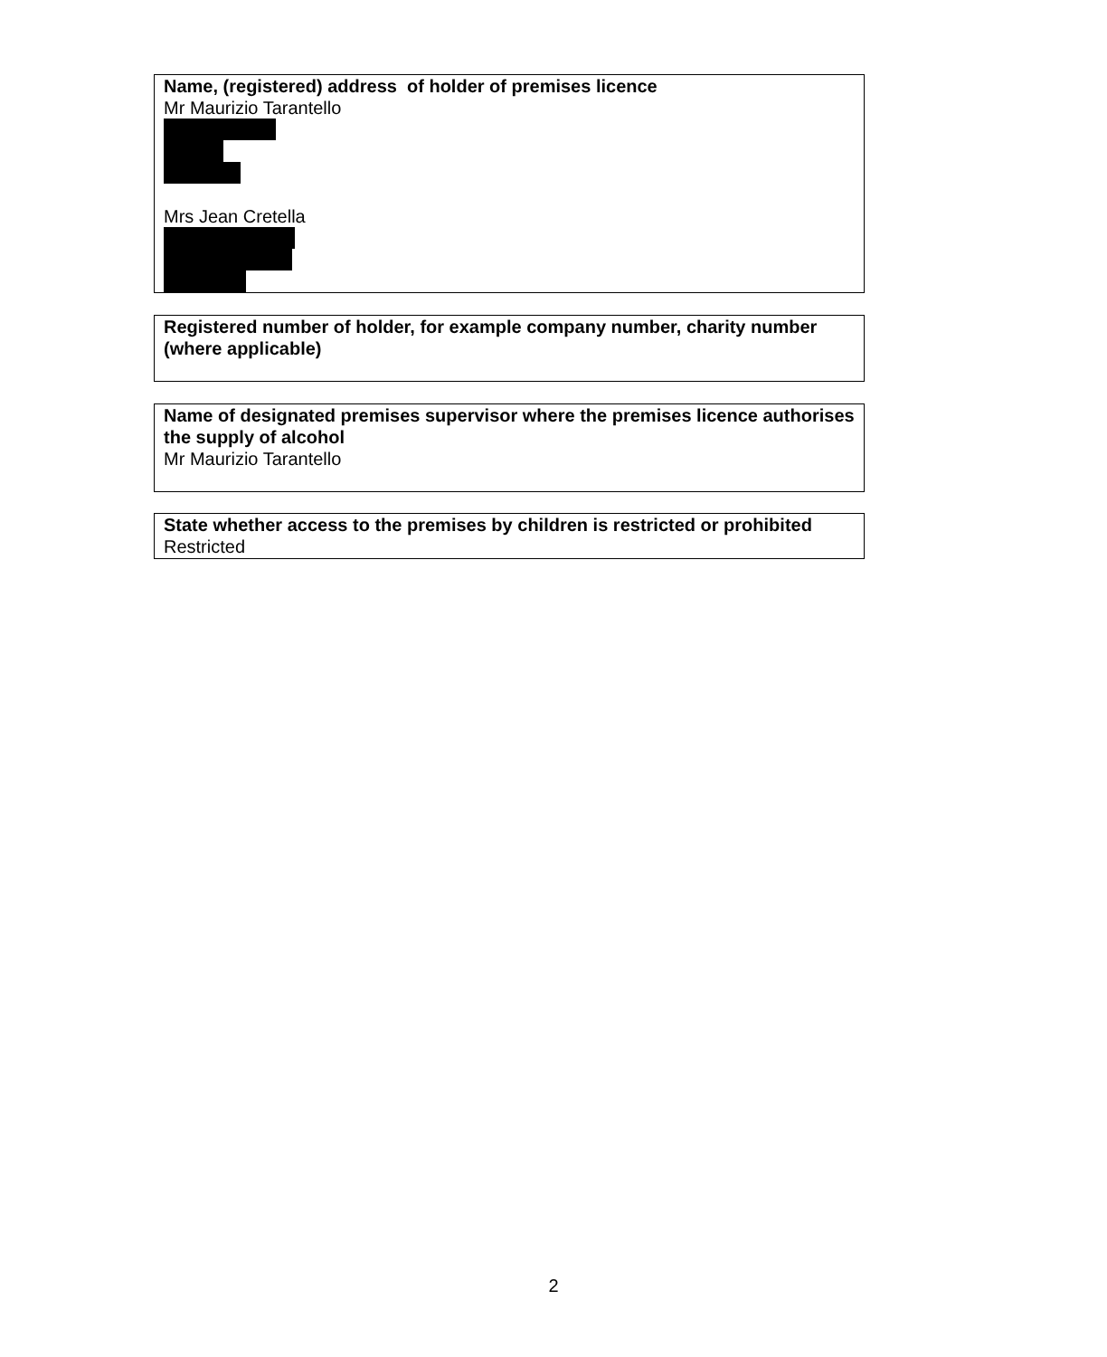Name, (registered) address of holder of premises licence
Mr Maurizio Tarantello
Mrs Jean Cretella
Registered number of holder, for example company number, charity number (where applicable)
Name of designated premises supervisor where the premises licence authorises the supply of alcohol
Mr Maurizio Tarantello
State whether access to the premises by children is restricted or prohibited
Restricted
2